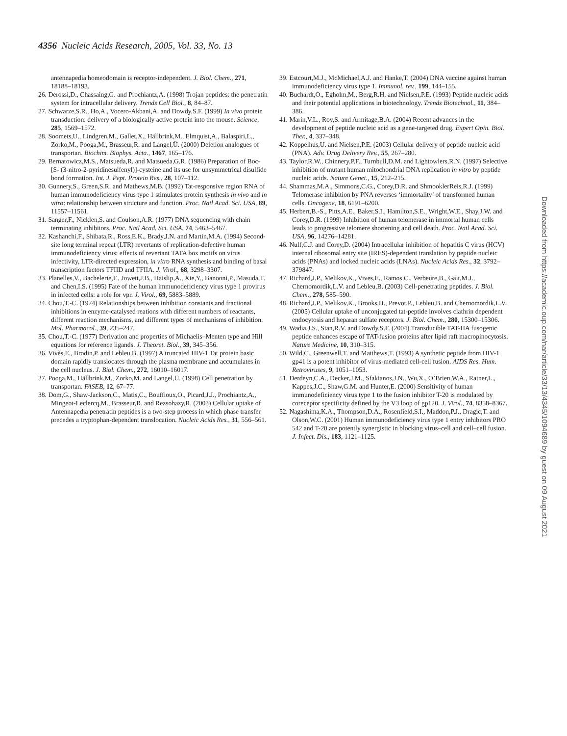4356 Nucleic Acids Research, 2005, Vol. 33, No. 13
antennapedia homeodomain is receptor-independent. J. Biol. Chem., 271, 18188–18193.
26. Derossi,D., Chassaing,G. and Prochiantz,A. (1998) Trojan peptides: the penetratin system for intracellular delivery. Trends Cell Biol., 8, 84–87.
27. Schwarze,S.R., Ho,A., Vocero-Akbani,A. and Dowdy,S.F. (1999) In vivo protein transduction: delivery of a biologically active protein into the mouse. Science, 285, 1569–1572.
28. Soomets,U., Lindgren,M., Gallet,X., Hällbrink,M., Elmquist,A., Balaspiri,L., Zorko,M., Pooga,M., Brasseur,R. and Langel,Ü. (2000) Deletion analogues of transportan. Biochim. Biophys. Acta., 1467, 165–176.
29. Bernatowicz,M.S., Matsueda,R. and Matsueda,G.R. (1986) Preparation of Boc- [S- (3-nitro-2-pyridinesulfenyl)]-cysteine and its use for unsymmetrical disulfide bond formation. Int. J. Pept. Protein Res., 28, 107–112.
30. Gunnery,S., Green,S.R. and Mathews,M.B. (1992) Tat-responsive region RNA of human immunodeficiency virus type 1 stimulates protein synthesis in vivo and in vitro: relationship between structure and function. Proc. Natl Acad. Sci. USA, 89, 11557–11561.
31. Sanger,F., Nicklen,S. and Coulson,A.R. (1977) DNA sequencing with chain terminating inhibitors. Proc. Natl Acad. Sci. USA, 74, 5463–5467.
32. Kashanchi,F., Shibata,R., Ross,E.K., Brady,J.N. and Martin,M.A. (1994) Second-site long terminal repeat (LTR) revertants of replication-defective human immunodeficiency virus: effects of revertant TATA box motifs on virus infectivity, LTR-directed expression, in vitro RNA synthesis and binding of basal transcription factors TFIID and TFIIA. J. Virol., 68, 3298–3307.
33. Planelles,V., Bachelerie,F., Jowett,J.B., Haislip,A., Xie,Y., Banooni,P., Masuda,T. and Chen,I.S. (1995) Fate of the human immunodeficiency virus type 1 provirus in infected cells: a role for vpr. J. Virol., 69, 5883–5889.
34. Chou,T.-C. (1974) Relationships between inhibition constants and fractional inhibitions in enzyme-catalysed reations with different numbers of reactants, different reaction mechanisms, and different types of mechanisms of inhibition. Mol. Pharmacol., 39, 235–247.
35. Chou,T.-C. (1977) Derivation and properties of Michaelis–Menten type and Hill equations for reference ligands. J. Theoret. Biol., 39, 345–356.
36. Vivès,E., Brodin,P. and Lebleu,B. (1997) A truncated HIV-1 Tat protein basic domain rapidly translocates through the plasma membrane and accumulates in the cell nucleus. J. Biol. Chem., 272, 16010–16017.
37. Pooga,M., Hällbrink,M., Zorko,M. and Langel,Ü. (1998) Cell penetration by transportan. FASEB, 12, 67–77.
38. Dom,G., Shaw-Jackson,C., Matis,C., Bouffioux,O., Picard,J.J., Prochiantz,A., Mingeot-Leclercq,M., Brasseur,R. and Rezsohazy,R. (2003) Cellular uptake of Antennapedia penetratin peptides is a two-step process in which phase transfer precedes a tryptophan-dependent translocation. Nucleic Acids Res., 31, 556–561.
39. Estcourt,M.J., McMichael,A.J. and Hanke,T. (2004) DNA vaccine against human immunodeficiency virus type 1. Immunol. rev., 199, 144–155.
40. Buchardt,O., Egholm,M., Berg,R.H. and Nielsen,P.E. (1993) Peptide nucleic acids and their potential applications in biotechnology. Trends Biotechnol., 11, 384–386.
41. Marin,V.L., Roy,S. and Armitage,B.A. (2004) Recent advances in the development of peptide nucleic acid as a gene-targeted drug. Expert Opin. Biol. Ther., 4, 337–348.
42. Koppelhus,U. and Nielsen,P.E. (2003) Cellular delivery of peptide nucleic acid (PNA). Adv. Drug Delivery Rev., 55, 267–280.
43. Taylor,R.W., Chinnery,P.F., Turnbull,D.M. and Lightowlers,R.N. (1997) Selective inhibition of mutant human mitochondrial DNA replication in vitro by peptide nucleic acids. Nature Genet., 15, 212–215.
44. Shammas,M.A., Simmons,C.G., Corey,D.R. and ShmooklerReis,R.J. (1999) Telomerase inhibition by PNA reverses ‘immortality’ of transformed human cells. Oncogene, 18, 6191–6200.
45. Herbert,B.-S., Pitts,A.E., Baker,S.I., Hamilton,S.E., Wright,W.E., Shay,J.W. and Corey,D.R. (1999) Inhibition of human telomerase in immortal human cells leads to progressive telomere shortening and cell death. Proc. Natl Acad. Sci. USA, 96, 14276–14281.
46. Nulf,C.J. and Corey,D. (2004) Intracellular inhibition of hepatitis C virus (HCV) internal ribosomal entry site (IRES)-dependent translation by peptide nucleic acids (PNAs) and locked nucleic acids (LNAs). Nucleic Acids Res., 32, 3792–379847.
47. Richard,J.P., Melikov,K., Vives,E., Ramos,C., Verbeure,B., Gait,M.J., Chernomordik,L.V. and Lebleu,B. (2003) Cell-penetrating peptides. J. Biol. Chem., 278, 585–590.
48. Richard,J.P., Melikov,K., Brooks,H., Prevot,P., Lebleu,B. and Chernomordik,L.V. (2005) Cellular uptake of unconjugated tat-peptide involves clathrin dependent endocytosis and heparan sulfate receptors. J. Biol. Chem., 280, 15300–15306.
49. Wadia,J.S., Stan,R.V. and Dowdy,S.F. (2004) Transducible TAT-HA fusogenic peptide enhances escape of TAT-fusion proteins after lipid raft macropinocytosis. Nature Medicine, 10, 310–315.
50. Wild,C., Greenwell,T. and Matthews,T. (1993) A synthetic peptide from HIV-1 gp41 is a potent inhibitor of virus-mediated cell-cell fusion. AIDS Res. Hum. Retroviruses, 9, 1051–1053.
51. Derdeyn,C.A., Decker,J.M., Sfakianos,J.N., Wu,X., O’Brien,W.A., Ratner,L., Kappes,J.C., Shaw,G.M. and Hunter,E. (2000) Sensitivity of human immunodeficiency virus type 1 to the fusion inhibitor T-20 is modulated by coreceptor specificity defined by the V3 loop of gp120. J. Virol., 74, 8358–8367.
52. Nagashima,K.A., Thompson,D.A., Rosenfield,S.I., Maddon,P.J., Dragic,T. and Olson,W.C. (2001) Human immunodeficiency virus type 1 entry inhibitors PRO 542 and T-20 are potently synergistic in blocking virus–cell and cell–cell fusion. J. Infect. Dis., 183, 1121–1125.
Downloaded from https://academic.oup.com/nar/article/33/13/4345/1094689 by guest on 09 August 2021